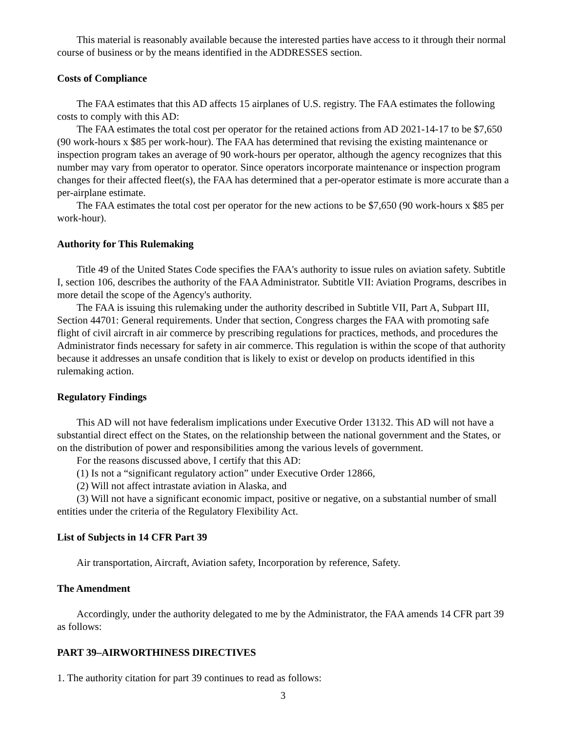This material is reasonably available because the interested parties have access to it through their normal course of business or by the means identified in the ADDRESSES section.
Costs of Compliance
The FAA estimates that this AD affects 15 airplanes of U.S. registry. The FAA estimates the following costs to comply with this AD:
The FAA estimates the total cost per operator for the retained actions from AD 2021-14-17 to be $7,650 (90 work-hours x $85 per work-hour). The FAA has determined that revising the existing maintenance or inspection program takes an average of 90 work-hours per operator, although the agency recognizes that this number may vary from operator to operator. Since operators incorporate maintenance or inspection program changes for their affected fleet(s), the FAA has determined that a per-operator estimate is more accurate than a per-airplane estimate.
The FAA estimates the total cost per operator for the new actions to be $7,650 (90 work-hours x $85 per work-hour).
Authority for This Rulemaking
Title 49 of the United States Code specifies the FAA's authority to issue rules on aviation safety. Subtitle I, section 106, describes the authority of the FAA Administrator. Subtitle VII: Aviation Programs, describes in more detail the scope of the Agency's authority.
The FAA is issuing this rulemaking under the authority described in Subtitle VII, Part A, Subpart III, Section 44701: General requirements. Under that section, Congress charges the FAA with promoting safe flight of civil aircraft in air commerce by prescribing regulations for practices, methods, and procedures the Administrator finds necessary for safety in air commerce. This regulation is within the scope of that authority because it addresses an unsafe condition that is likely to exist or develop on products identified in this rulemaking action.
Regulatory Findings
This AD will not have federalism implications under Executive Order 13132. This AD will not have a substantial direct effect on the States, on the relationship between the national government and the States, or on the distribution of power and responsibilities among the various levels of government.
For the reasons discussed above, I certify that this AD:
(1) Is not a “significant regulatory action” under Executive Order 12866,
(2) Will not affect intrastate aviation in Alaska, and
(3) Will not have a significant economic impact, positive or negative, on a substantial number of small entities under the criteria of the Regulatory Flexibility Act.
List of Subjects in 14 CFR Part 39
Air transportation, Aircraft, Aviation safety, Incorporation by reference, Safety.
The Amendment
Accordingly, under the authority delegated to me by the Administrator, the FAA amends 14 CFR part 39 as follows:
PART 39–AIRWORTHINESS DIRECTIVES
1. The authority citation for part 39 continues to read as follows:
3